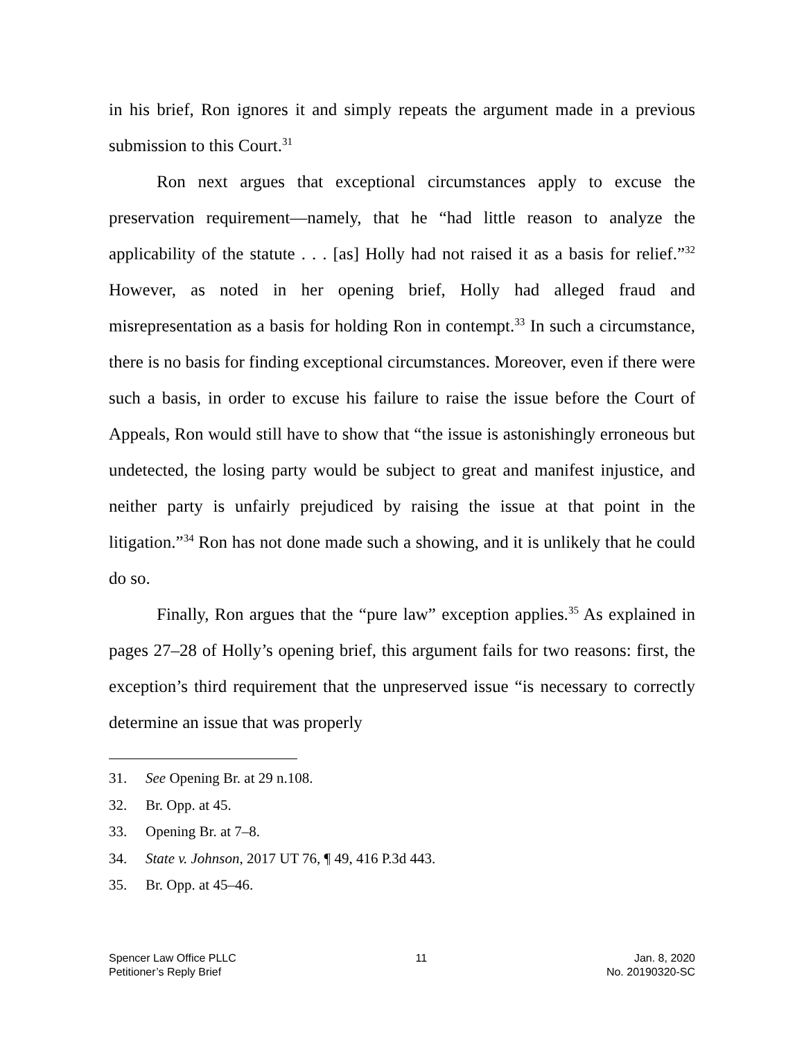in his brief, Ron ignores it and simply repeats the argument made in a previous submission to this Court.<sup>31</sup>
Ron next argues that exceptional circumstances apply to excuse the preservation requirement—namely, that he “had little reason to analyze the applicability of the statute . . . [as] Holly had not raised it as a basis for relief.”<sup>32</sup> However, as noted in her opening brief, Holly had alleged fraud and misrepresentation as a basis for holding Ron in contempt.<sup>33</sup> In such a circumstance, there is no basis for finding exceptional circumstances. Moreover, even if there were such a basis, in order to excuse his failure to raise the issue before the Court of Appeals, Ron would still have to show that “the issue is astonishingly erroneous but undetected, the losing party would be subject to great and manifest injustice, and neither party is unfairly prejudiced by raising the issue at that point in the litigation.”<sup>34</sup> Ron has not done made such a showing, and it is unlikely that he could do so.
Finally, Ron argues that the “pure law” exception applies.<sup>35</sup> As explained in pages 27–28 of Holly’s opening brief, this argument fails for two reasons: first, the exception’s third requirement that the unpreserved issue “is necessary to correctly determine an issue that was properly
31. See Opening Br. at 29 n.108.
32. Br. Opp. at 45.
33. Opening Br. at 7–8.
34. State v. Johnson, 2017 UT 76, ¶ 49, 416 P.3d 443.
35. Br. Opp. at 45–46.
Spencer Law Office PLLC
Petitioner’s Reply Brief
11 Jan. 8, 2020
No. 20190320-SC